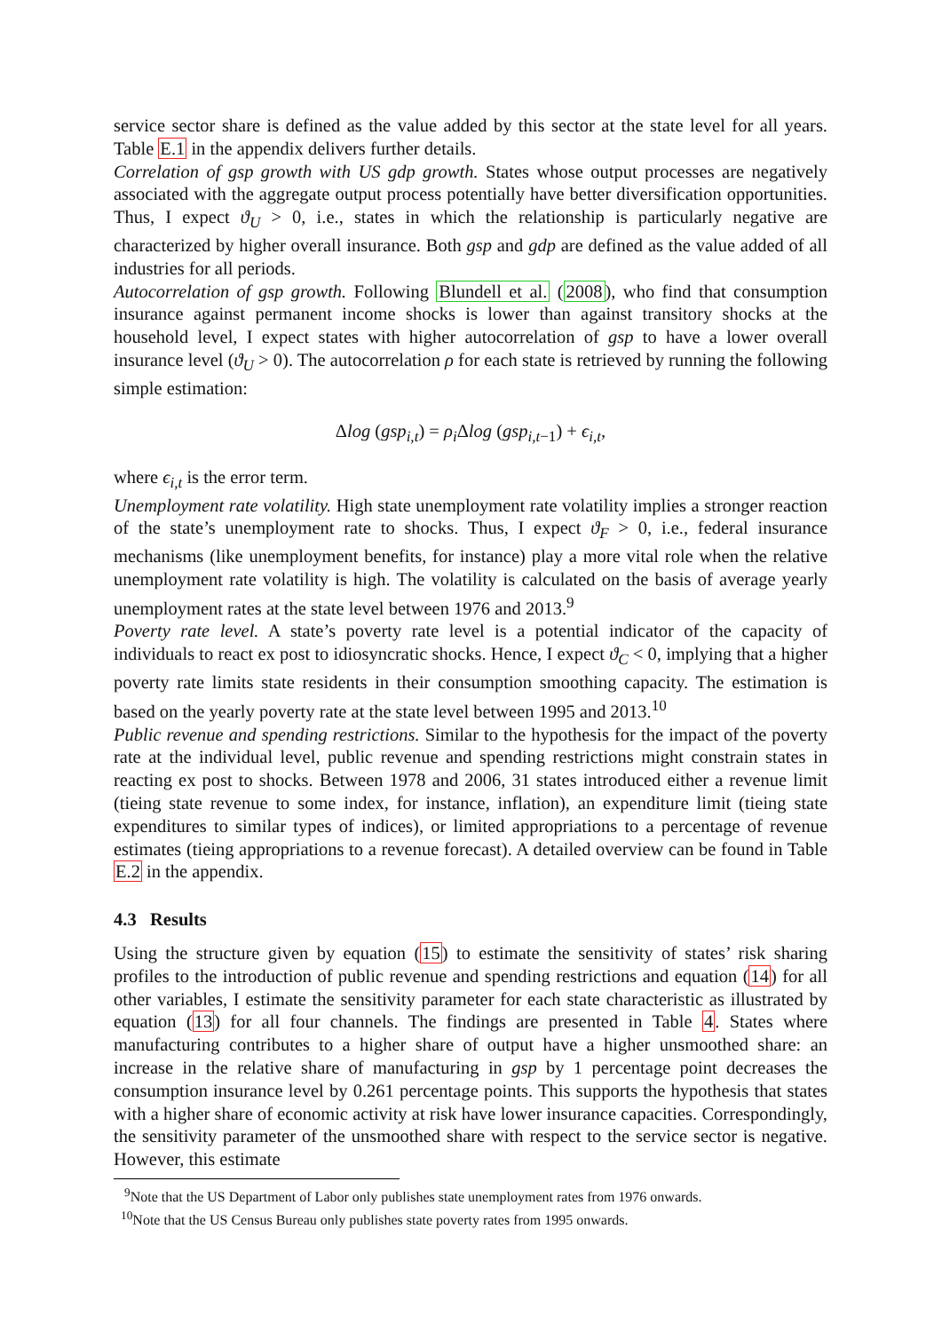service sector share is defined as the value added by this sector at the state level for all years. Table E.1 in the appendix delivers further details.
Correlation of gsp growth with US gdp growth. States whose output processes are negatively associated with the aggregate output process potentially have better diversification opportunities. Thus, I expect ϑ<sub>U</sub> > 0, i.e., states in which the relationship is particularly negative are characterized by higher overall insurance. Both gsp and gdp are defined as the value added of all industries for all periods.
Autocorrelation of gsp growth. Following Blundell et al. (2008), who find that consumption insurance against permanent income shocks is lower than against transitory shocks at the household level, I expect states with higher autocorrelation of gsp to have a lower overall insurance level (ϑ<sub>U</sub> > 0). The autocorrelation ρ for each state is retrieved by running the following simple estimation:
Δlog (gsp<sub>i,t</sub>) = ρ<sub>i</sub> Δlog (gsp<sub>i,t</sub><sub>−1</sub>) + ϵ<sub>i,t</sub>,
where ϵ<sub>i,t</sub> is the error term.
Unemployment rate volatility. High state unemployment rate volatility implies a stronger reaction of the state’s unemployment rate to shocks. Thus, I expect ϑ<sub>F</sub> > 0, i.e., federal insurance mechanisms (like unemployment benefits, for instance) play a more vital role when the relative unemployment rate volatility is high. The volatility is calculated on the basis of average yearly unemployment rates at the state level between 1976 and 2013.<sup>9</sup>
Poverty rate level. A state’s poverty rate level is a potential indicator of the capacity of individuals to react ex post to idiosyncratic shocks. Hence, I expect ϑ<sub>C</sub> < 0, implying that a higher poverty rate limits state residents in their consumption smoothing capacity. The estimation is based on the yearly poverty rate at the state level between 1995 and 2013.<sup>10</sup>
Public revenue and spending restrictions. Similar to the hypothesis for the impact of the poverty rate at the individual level, public revenue and spending restrictions might constrain states in reacting ex post to shocks. Between 1978 and 2006, 31 states introduced either a revenue limit (tieing state revenue to some index, for instance, inflation), an expenditure limit (tieing state expenditures to similar types of indices), or limited appropriations to a percentage of revenue estimates (tieing appropriations to a revenue forecast). A detailed overview can be found in Table E.2 in the appendix.
4.3 Results
Using the structure given by equation (15) to estimate the sensitivity of states’ risk sharing profiles to the introduction of public revenue and spending restrictions and equation (14) for all other variables, I estimate the sensitivity parameter for each state characteristic as illustrated by equation (13) for all four channels. The findings are presented in Table 4. States where manufacturing contributes to a higher share of output have a higher unsmoothed share: an increase in the relative share of manufacturing in gsp by 1 percentage point decreases the consumption insurance level by 0.261 percentage points. This supports the hypothesis that states with a higher share of economic activity at risk have lower insurance capacities. Correspondingly, the sensitivity parameter of the unsmoothed share with respect to the service sector is negative. However, this estimate
<sup>9</sup> Note that the US Department of Labor only publishes state unemployment rates from 1976 onwards.
<sup>10</sup> Note that the US Census Bureau only publishes state poverty rates from 1995 onwards.